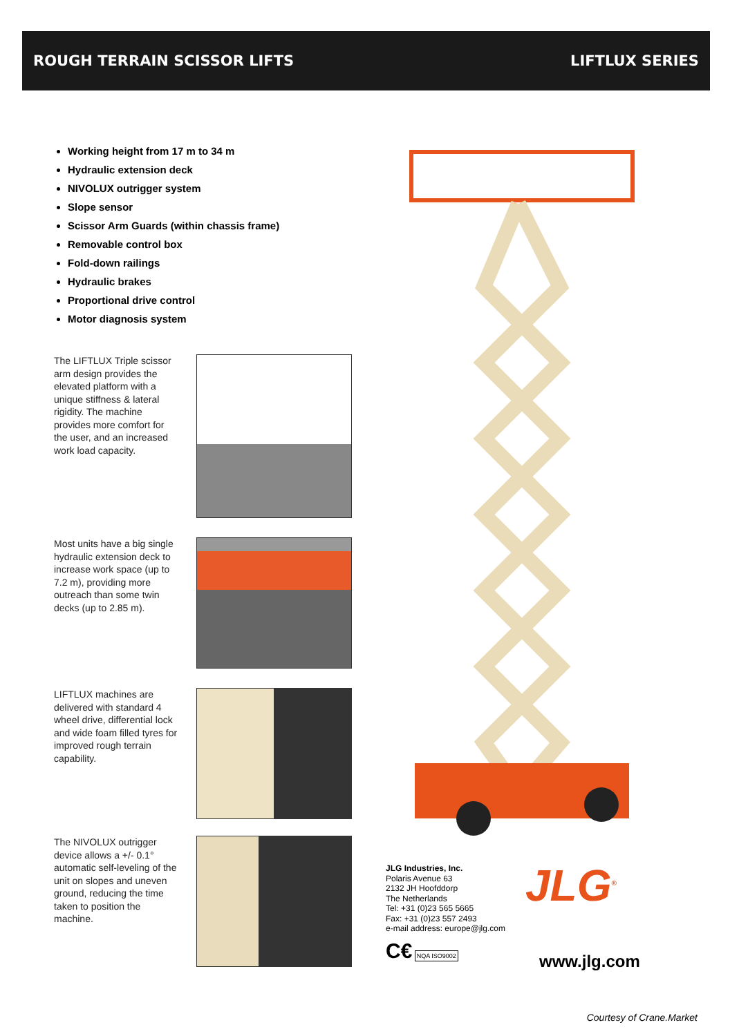ROUGH TERRAIN SCISSOR LIFTS LIFTLUX SERIES
Working height from 17 m to 34 m
Hydraulic extension deck
NIVOLUX outrigger system
Slope sensor
Scissor Arm Guards (within chassis frame)
Removable control box
Fold-down railings
Hydraulic brakes
Proportional drive control
Motor diagnosis system
The LIFTLUX Triple scissor arm design provides the elevated platform with a unique stiffness & lateral rigidity. The machine provides more comfort for the user, and an increased work load capacity.
Most units have a big single hydraulic extension deck to increase work space (up to 7.2 m), providing more outreach than some twin decks (up to 2.85 m).
LIFTLUX machines are delivered with standard 4 wheel drive, differential lock and wide foam filled tyres for improved rough terrain capability.
The NIVOLUX outrigger device allows a +/- 0.1° automatic self-leveling of the unit on slopes and uneven ground, reducing the time taken to position the machine.
JLG Industries, Inc.
Polaris Avenue 63
2132 JH Hoofddorp
The Netherlands
Tel: +31 (0)23 565 5665
Fax: +31 (0)23 557 2493
e-mail address: europe@jlg.com
C€ NQA ISO9002
JLG<sup>®</sup>
www.jlg.com
Courtesy of Crane.Market